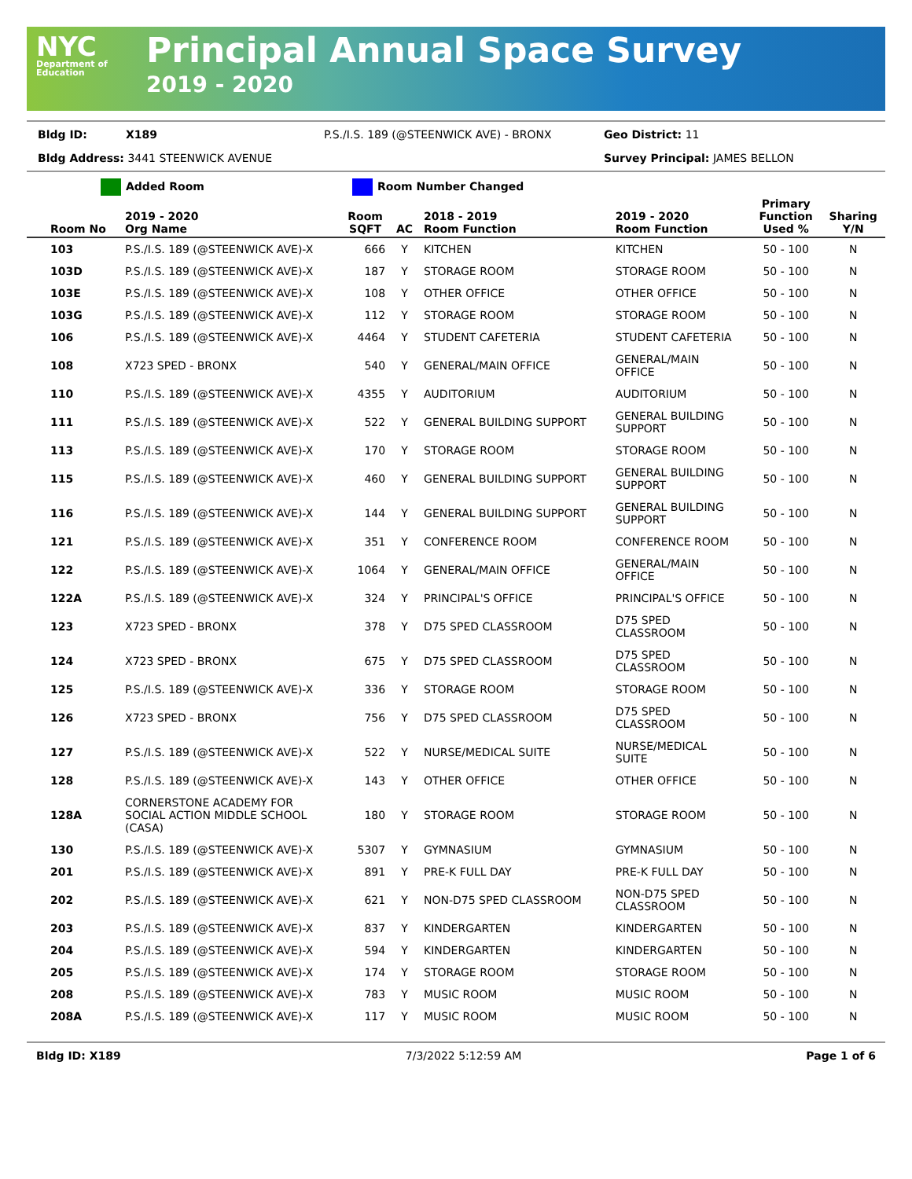NYC
Department of Education
Principal Annual Space Survey
2019 - 2020
Bldg ID: X189 P.S./I.S. 189 (@STEENWICK AVE) - BRONX Geo District: 11
Bldg Address: 3441 STEENWICK AVENUE Survey Principal: JAMES BELLON
Added Room Room Number Changed
| Room No | 2019 - 2020 Org Name | Room SQFT | AC | 2018 - 2019 Room Function | 2019 - 2020 Room Function | Primary Function Used % | Sharing Y/N |
| --- | --- | --- | --- | --- | --- | --- | --- |
| 103 | P.S./I.S. 189 (@STEENWICK AVE)-X | 666 | Y | KITCHEN | KITCHEN | 50 - 100 | N |
| 103D | P.S./I.S. 189 (@STEENWICK AVE)-X | 187 | Y | STORAGE ROOM | STORAGE ROOM | 50 - 100 | N |
| 103E | P.S./I.S. 189 (@STEENWICK AVE)-X | 108 | Y | OTHER OFFICE | OTHER OFFICE | 50 - 100 | N |
| 103G | P.S./I.S. 189 (@STEENWICK AVE)-X | 112 | Y | STORAGE ROOM | STORAGE ROOM | 50 - 100 | N |
| 106 | P.S./I.S. 189 (@STEENWICK AVE)-X | 4464 | Y | STUDENT CAFETERIA | STUDENT CAFETERIA | 50 - 100 | N |
| 108 | X723 SPED - BRONX | 540 | Y | GENERAL/MAIN OFFICE | GENERAL/MAIN OFFICE | 50 - 100 | N |
| 110 | P.S./I.S. 189 (@STEENWICK AVE)-X | 4355 | Y | AUDITORIUM | AUDITORIUM | 50 - 100 | N |
| 111 | P.S./I.S. 189 (@STEENWICK AVE)-X | 522 | Y | GENERAL BUILDING SUPPORT | GENERAL BUILDING SUPPORT | 50 - 100 | N |
| 113 | P.S./I.S. 189 (@STEENWICK AVE)-X | 170 | Y | STORAGE ROOM | STORAGE ROOM | 50 - 100 | N |
| 115 | P.S./I.S. 189 (@STEENWICK AVE)-X | 460 | Y | GENERAL BUILDING SUPPORT | GENERAL BUILDING SUPPORT | 50 - 100 | N |
| 116 | P.S./I.S. 189 (@STEENWICK AVE)-X | 144 | Y | GENERAL BUILDING SUPPORT | GENERAL BUILDING SUPPORT | 50 - 100 | N |
| 121 | P.S./I.S. 189 (@STEENWICK AVE)-X | 351 | Y | CONFERENCE ROOM | CONFERENCE ROOM | 50 - 100 | N |
| 122 | P.S./I.S. 189 (@STEENWICK AVE)-X | 1064 | Y | GENERAL/MAIN OFFICE | GENERAL/MAIN OFFICE | 50 - 100 | N |
| 122A | P.S./I.S. 189 (@STEENWICK AVE)-X | 324 | Y | PRINCIPAL'S OFFICE | PRINCIPAL'S OFFICE | 50 - 100 | N |
| 123 | X723 SPED - BRONX | 378 | Y | D75 SPED CLASSROOM | D75 SPED CLASSROOM | 50 - 100 | N |
| 124 | X723 SPED - BRONX | 675 | Y | D75 SPED CLASSROOM | D75 SPED CLASSROOM | 50 - 100 | N |
| 125 | P.S./I.S. 189 (@STEENWICK AVE)-X | 336 | Y | STORAGE ROOM | STORAGE ROOM | 50 - 100 | N |
| 126 | X723 SPED - BRONX | 756 | Y | D75 SPED CLASSROOM | D75 SPED CLASSROOM | 50 - 100 | N |
| 127 | P.S./I.S. 189 (@STEENWICK AVE)-X | 522 | Y | NURSE/MEDICAL SUITE | NURSE/MEDICAL SUITE | 50 - 100 | N |
| 128 | P.S./I.S. 189 (@STEENWICK AVE)-X | 143 | Y | OTHER OFFICE | OTHER OFFICE | 50 - 100 | N |
| 128A | CORNERSTONE ACADEMY FOR SOCIAL ACTION MIDDLE SCHOOL (CASA) | 180 | Y | STORAGE ROOM | STORAGE ROOM | 50 - 100 | N |
| 130 | P.S./I.S. 189 (@STEENWICK AVE)-X | 5307 | Y | GYMNASIUM | GYMNASIUM | 50 - 100 | N |
| 201 | P.S./I.S. 189 (@STEENWICK AVE)-X | 891 | Y | PRE-K FULL DAY | PRE-K FULL DAY | 50 - 100 | N |
| 202 | P.S./I.S. 189 (@STEENWICK AVE)-X | 621 | Y | NON-D75 SPED CLASSROOM | NON-D75 SPED CLASSROOM | 50 - 100 | N |
| 203 | P.S./I.S. 189 (@STEENWICK AVE)-X | 837 | Y | KINDERGARTEN | KINDERGARTEN | 50 - 100 | N |
| 204 | P.S./I.S. 189 (@STEENWICK AVE)-X | 594 | Y | KINDERGARTEN | KINDERGARTEN | 50 - 100 | N |
| 205 | P.S./I.S. 189 (@STEENWICK AVE)-X | 174 | Y | STORAGE ROOM | STORAGE ROOM | 50 - 100 | N |
| 208 | P.S./I.S. 189 (@STEENWICK AVE)-X | 783 | Y | MUSIC ROOM | MUSIC ROOM | 50 - 100 | N |
| 208A | P.S./I.S. 189 (@STEENWICK AVE)-X | 117 | Y | MUSIC ROOM | MUSIC ROOM | 50 - 100 | N |
Bldg ID: X189 7/3/2022 5:12:59 AM Page 1 of 6